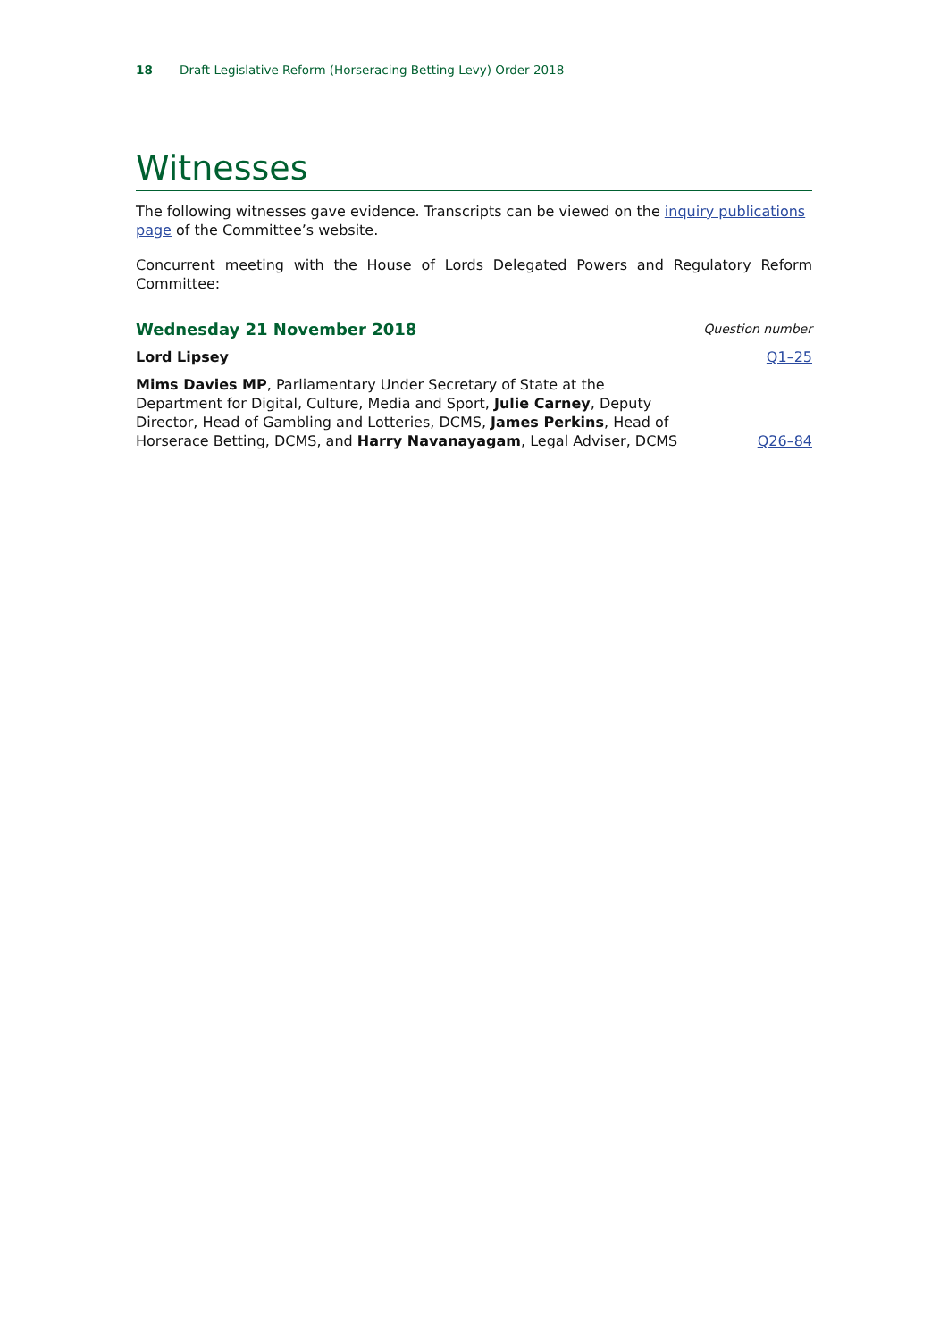18 Draft Legislative Reform (Horseracing Betting Levy) Order 2018
Witnesses
The following witnesses gave evidence. Transcripts can be viewed on the inquiry publications page of the Committee’s website.
Concurrent meeting with the House of Lords Delegated Powers and Regulatory Reform Committee:
| Wednesday 21 November 2018 | Question number |
| Lord Lipsey | Q1–25 |
| Mims Davies MP , Parliamentary Under Secretary of State at the Department for Digital, Culture, Media and Sport, Julie Carney , Deputy Director, Head of Gambling and Lotteries, DCMS, James Perkins , Head of Horserace Betting, DCMS, and Harry Navanayagam , Legal Adviser, DCMS | Q26–84 |